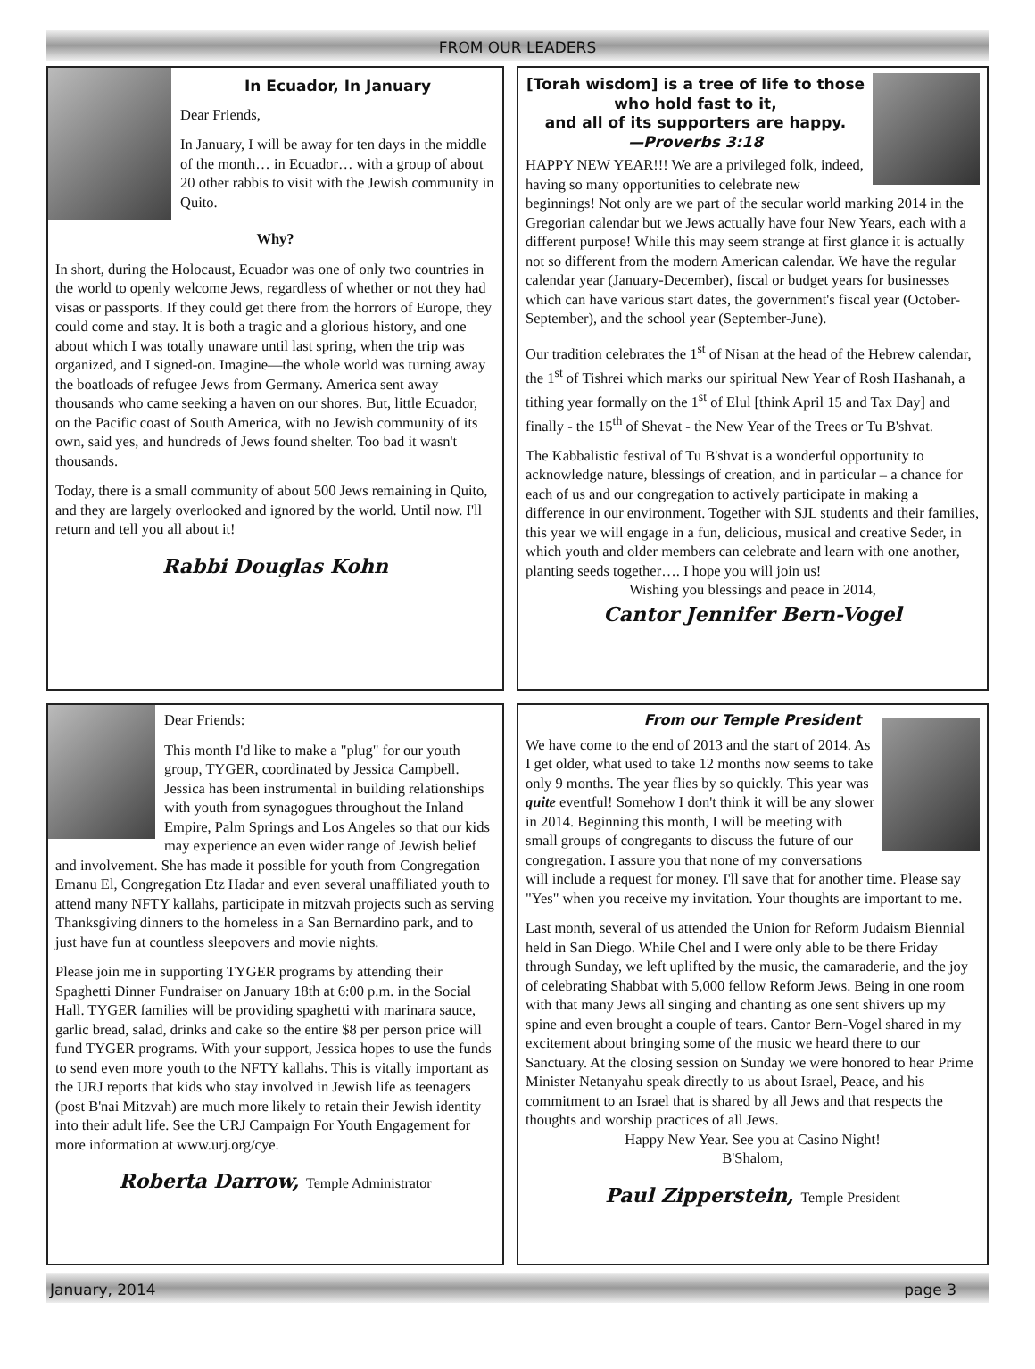FROM OUR LEADERS
In Ecuador, In January
Dear Friends,
In January, I will be away for ten days in the middle of the month… in Ecuador… with a group of about 20 other rabbis to visit with the Jewish community in Quito.
Why?
In short, during the Holocaust, Ecuador was one of only two countries in the world to openly welcome Jews, regardless of whether or not they had visas or passports. If they could get there from the horrors of Europe, they could come and stay. It is both a tragic and a glorious history, and one about which I was totally unaware until last spring, when the trip was organized, and I signed-on. Imagine—the whole world was turning away the boatloads of refugee Jews from Germany. America sent away thousands who came seeking a haven on our shores. But, little Ecuador, on the Pacific coast of South America, with no Jewish community of its own, said yes, and hundreds of Jews found shelter. Too bad it wasn't thousands.
Today, there is a small community of about 500 Jews remaining in Quito, and they are largely overlooked and ignored by the world. Until now. I'll return and tell you all about it!
Rabbi Douglas Kohn
[Torah wisdom] is a tree of life to those who hold fast to it,
and all of its supporters are happy.
—Proverbs 3:18
HAPPY NEW YEAR!!! We are a privileged folk, indeed, having so many opportunities to celebrate new beginnings! Not only are we part of the secular world marking 2014 in the Gregorian calendar but we Jews actually have four New Years, each with a different purpose! While this may seem strange at first glance it is actually not so different from the modern American calendar. We have the regular calendar year (January-December), fiscal or budget years for businesses which can have various start dates, the government's fiscal year (October-September), and the school year (September-June).
Our tradition celebrates the 1<sup>st</sup> of Nisan at the head of the Hebrew calendar, the 1<sup>st</sup> of Tishrei which marks our spiritual New Year of Rosh Hashanah, a tithing year formally on the 1<sup>st</sup> of Elul [think April 15 and Tax Day] and finally - the 15<sup>th</sup> of Shevat - the New Year of the Trees or Tu B'shvat.
The Kabbalistic festival of Tu B'shvat is a wonderful opportunity to acknowledge nature, blessings of creation, and in particular – a chance for each of us and our congregation to actively participate in making a difference in our environment. Together with SJL students and their families, this year we will engage in a fun, delicious, musical and creative Seder, in which youth and older members can celebrate and learn with one another, planting seeds together…. I hope you will join us!
Wishing you blessings and peace in 2014,
Cantor Jennifer Bern-Vogel
Dear Friends:
This month I'd like to make a "plug" for our youth group, TYGER, coordinated by Jessica Campbell. Jessica has been instrumental in building relationships with youth from synagogues throughout the Inland Empire, Palm Springs and Los Angeles so that our kids may experience an even wider range of Jewish belief and involvement. She has made it possible for youth from Congregation Emanu El, Congregation Etz Hadar and even several unaffiliated youth to attend many NFTY kallahs, participate in mitzvah projects such as serving Thanksgiving dinners to the homeless in a San Bernardino park, and to just have fun at countless sleepovers and movie nights.
Please join me in supporting TYGER programs by attending their Spaghetti Dinner Fundraiser on January 18th at 6:00 p.m. in the Social Hall. TYGER families will be providing spaghetti with marinara sauce, garlic bread, salad, drinks and cake so the entire $8 per person price will fund TYGER programs. With your support, Jessica hopes to use the funds to send even more youth to the NFTY kallahs. This is vitally important as the URJ reports that kids who stay involved in Jewish life as teenagers (post B'nai Mitzvah) are much more likely to retain their Jewish identity into their adult life. See the URJ Campaign For Youth Engagement for more information at www.urj.org/cye.
Roberta Darrow, Temple Administrator
From our Temple President
We have come to the end of 2013 and the start of 2014. As I get older, what used to take 12 months now seems to take only 9 months. The year flies by so quickly. This year was quite eventful! Somehow I don't think it will be any slower in 2014. Beginning this month, I will be meeting with small groups of congregants to discuss the future of our congregation. I assure you that none of my conversations will include a request for money. I'll save that for another time. Please say "Yes" when you receive my invitation. Your thoughts are important to me.
Last month, several of us attended the Union for Reform Judaism Biennial held in San Diego. While Chel and I were only able to be there Friday through Sunday, we left uplifted by the music, the camaraderie, and the joy of celebrating Shabbat with 5,000 fellow Reform Jews. Being in one room with that many Jews all singing and chanting as one sent shivers up my spine and even brought a couple of tears. Cantor Bern-Vogel shared in my excitement about bringing some of the music we heard there to our Sanctuary. At the closing session on Sunday we were honored to hear Prime Minister Netanyahu speak directly to us about Israel, Peace, and his commitment to an Israel that is shared by all Jews and that respects the thoughts and worship practices of all Jews.
Happy New Year. See you at Casino Night!
B'Shalom,
Paul Zipperstein, Temple President
January, 2014 page 3